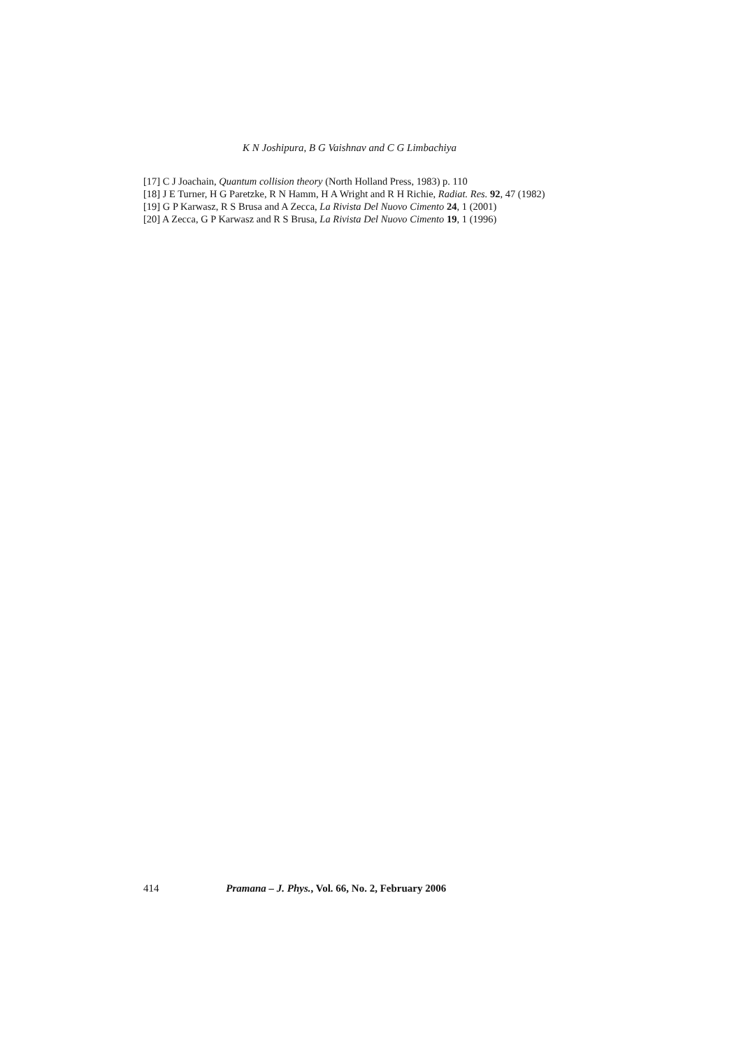K N Joshipura, B G Vaishnav and C G Limbachiya
[17] C J Joachain, Quantum collision theory (North Holland Press, 1983) p. 110
[18] J E Turner, H G Paretzke, R N Hamm, H A Wright and R H Richie, Radiat. Res. 92, 47 (1982)
[19] G P Karwasz, R S Brusa and A Zecca, La Rivista Del Nuovo Cimento 24, 1 (2001)
[20] A Zecca, G P Karwasz and R S Brusa, La Rivista Del Nuovo Cimento 19, 1 (1996)
414 Pramana – J. Phys., Vol. 66, No. 2, February 2006